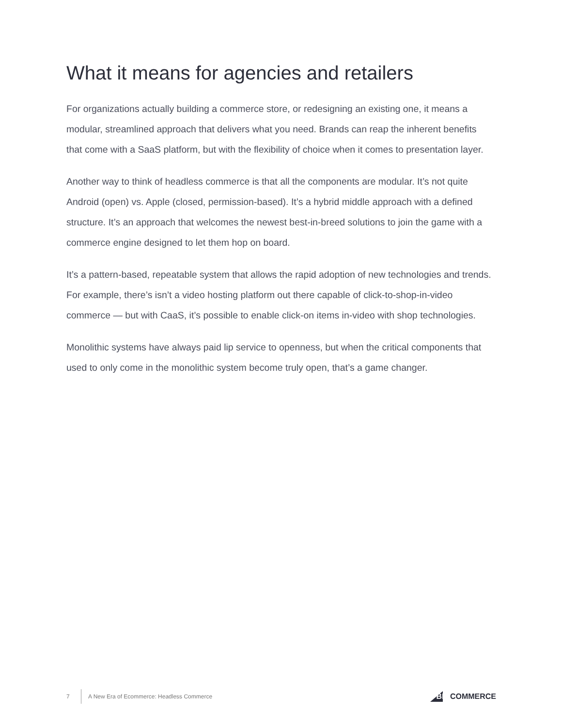What it means for agencies and retailers
For organizations actually building a commerce store, or redesigning an existing one, it means a modular, streamlined approach that delivers what you need. Brands can reap the inherent benefits that come with a SaaS platform, but with the flexibility of choice when it comes to presentation layer.
Another way to think of headless commerce is that all the components are modular. It’s not quite Android (open) vs. Apple (closed, permission-based). It’s a hybrid middle approach with a defined structure. It’s an approach that welcomes the newest best-in-breed solutions to join the game with a commerce engine designed to let them hop on board.
It’s a pattern-based, repeatable system that allows the rapid adoption of new technologies and trends. For example, there’s isn’t a video hosting platform out there capable of click-to-shop-in-video commerce — but with CaaS, it’s possible to enable click-on items in-video with shop technologies.
Monolithic systems have always paid lip service to openness, but when the critical components that used to only come in the monolithic system become truly open, that’s a game changer.
7 A New Era of Ecommerce: Headless Commerce BIG COMMERCE